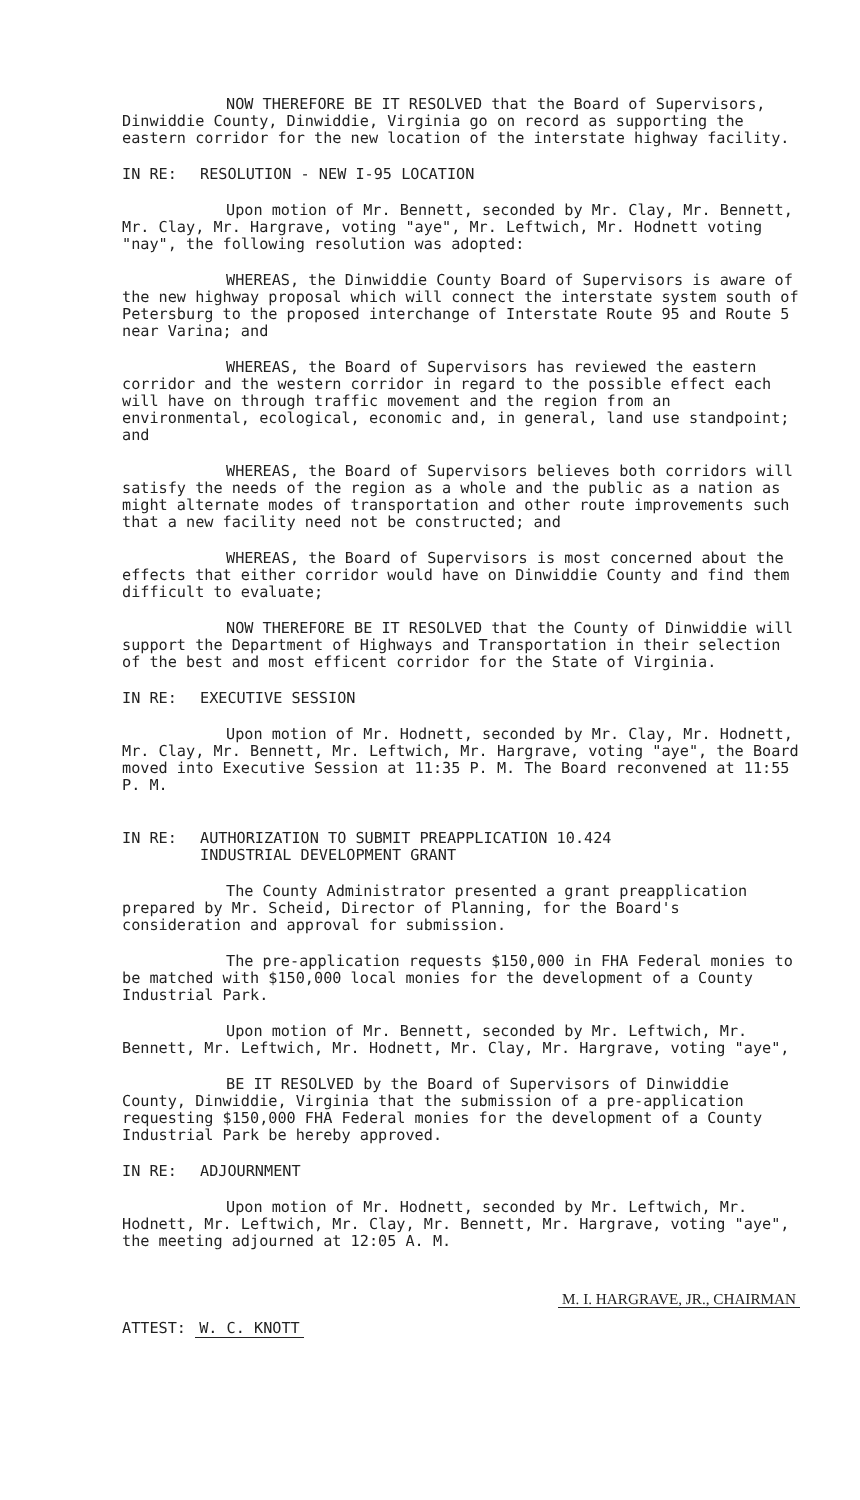NOW THEREFORE BE IT RESOLVED that the Board of Supervisors, Dinwiddie County, Dinwiddie, Virginia go on record as supporting the eastern corridor for the new location of the interstate highway facility.
IN RE: RESOLUTION - NEW I-95 LOCATION
Upon motion of Mr. Bennett, seconded by Mr. Clay, Mr. Bennett, Mr. Clay, Mr. Hargrave, voting "aye", Mr. Leftwich, Mr. Hodnett voting "nay", the following resolution was adopted:
WHEREAS, the Dinwiddie County Board of Supervisors is aware of the new highway proposal which will connect the interstate system south of Petersburg to the proposed interchange of Interstate Route 95 and Route 5 near Varina; and
WHEREAS, the Board of Supervisors has reviewed the eastern corridor and the western corridor in regard to the possible effect each will have on through traffic movement and the region from an environmental, ecological, economic and, in general, land use standpoint; and
WHEREAS, the Board of Supervisors believes both corridors will satisfy the needs of the region as a whole and the public as a nation as might alternate modes of transportation and other route improvements such that a new facility need not be constructed; and
WHEREAS, the Board of Supervisors is most concerned about the effects that either corridor would have on Dinwiddie County and find them difficult to evaluate;
NOW THEREFORE BE IT RESOLVED that the County of Dinwiddie will support the Department of Highways and Transportation in their selection of the best and most efficent corridor for the State of Virginia.
IN RE: EXECUTIVE SESSION
Upon motion of Mr. Hodnett, seconded by Mr. Clay, Mr. Hodnett, Mr. Clay, Mr. Bennett, Mr. Leftwich, Mr. Hargrave, voting "aye", the Board moved into Executive Session at 11:35 P. M. The Board reconvened at 11:55 P. M.
IN RE: AUTHORIZATION TO SUBMIT PREAPPLICATION 10.424
INDUSTRIAL DEVELOPMENT GRANT
The County Administrator presented a grant preapplication prepared by Mr. Scheid, Director of Planning, for the Board's consideration and approval for submission.
The pre-application requests $150,000 in FHA Federal monies to be matched with $150,000 local monies for the development of a County Industrial Park.
Upon motion of Mr. Bennett, seconded by Mr. Leftwich, Mr. Bennett, Mr. Leftwich, Mr. Hodnett, Mr. Clay, Mr. Hargrave, voting "aye",
BE IT RESOLVED by the Board of Supervisors of Dinwiddie County, Dinwiddie, Virginia that the submission of a pre-application requesting $150,000 FHA Federal monies for the development of a County Industrial Park be hereby approved.
IN RE: ADJOURNMENT
Upon motion of Mr. Hodnett, seconded by Mr. Leftwich, Mr. Hodnett, Mr. Leftwich, Mr. Clay, Mr. Bennett, Mr. Hargrave, voting "aye", the meeting adjourned at 12:05 A. M.
ATTEST: W. C. KNOTT
M. I. HARGRAVE, JR., CHAIRMAN